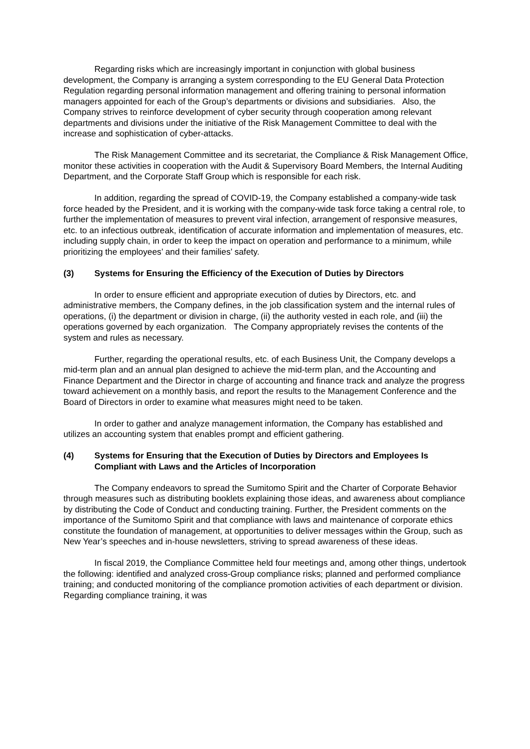Regarding risks which are increasingly important in conjunction with global business development, the Company is arranging a system corresponding to the EU General Data Protection Regulation regarding personal information management and offering training to personal information managers appointed for each of the Group’s departments or divisions and subsidiaries. Also, the Company strives to reinforce development of cyber security through cooperation among relevant departments and divisions under the initiative of the Risk Management Committee to deal with the increase and sophistication of cyber-attacks.
The Risk Management Committee and its secretariat, the Compliance & Risk Management Office, monitor these activities in cooperation with the Audit & Supervisory Board Members, the Internal Auditing Department, and the Corporate Staff Group which is responsible for each risk.
In addition, regarding the spread of COVID-19, the Company established a company-wide task force headed by the President, and it is working with the company-wide task force taking a central role, to further the implementation of measures to prevent viral infection, arrangement of responsive measures, etc. to an infectious outbreak, identification of accurate information and implementation of measures, etc. including supply chain, in order to keep the impact on operation and performance to a minimum, while prioritizing the employees’ and their families’ safety.
(3) Systems for Ensuring the Efficiency of the Execution of Duties by Directors
In order to ensure efficient and appropriate execution of duties by Directors, etc. and administrative members, the Company defines, in the job classification system and the internal rules of operations, (i) the department or division in charge, (ii) the authority vested in each role, and (iii) the operations governed by each organization. The Company appropriately revises the contents of the system and rules as necessary.
Further, regarding the operational results, etc. of each Business Unit, the Company develops a mid-term plan and an annual plan designed to achieve the mid-term plan, and the Accounting and Finance Department and the Director in charge of accounting and finance track and analyze the progress toward achievement on a monthly basis, and report the results to the Management Conference and the Board of Directors in order to examine what measures might need to be taken.
In order to gather and analyze management information, the Company has established and utilizes an accounting system that enables prompt and efficient gathering.
(4) Systems for Ensuring that the Execution of Duties by Directors and Employees Is Compliant with Laws and the Articles of Incorporation
The Company endeavors to spread the Sumitomo Spirit and the Charter of Corporate Behavior through measures such as distributing booklets explaining those ideas, and awareness about compliance by distributing the Code of Conduct and conducting training. Further, the President comments on the importance of the Sumitomo Spirit and that compliance with laws and maintenance of corporate ethics constitute the foundation of management, at opportunities to deliver messages within the Group, such as New Year’s speeches and in-house newsletters, striving to spread awareness of these ideas.
In fiscal 2019, the Compliance Committee held four meetings and, among other things, undertook the following: identified and analyzed cross-Group compliance risks; planned and performed compliance training; and conducted monitoring of the compliance promotion activities of each department or division. Regarding compliance training, it was